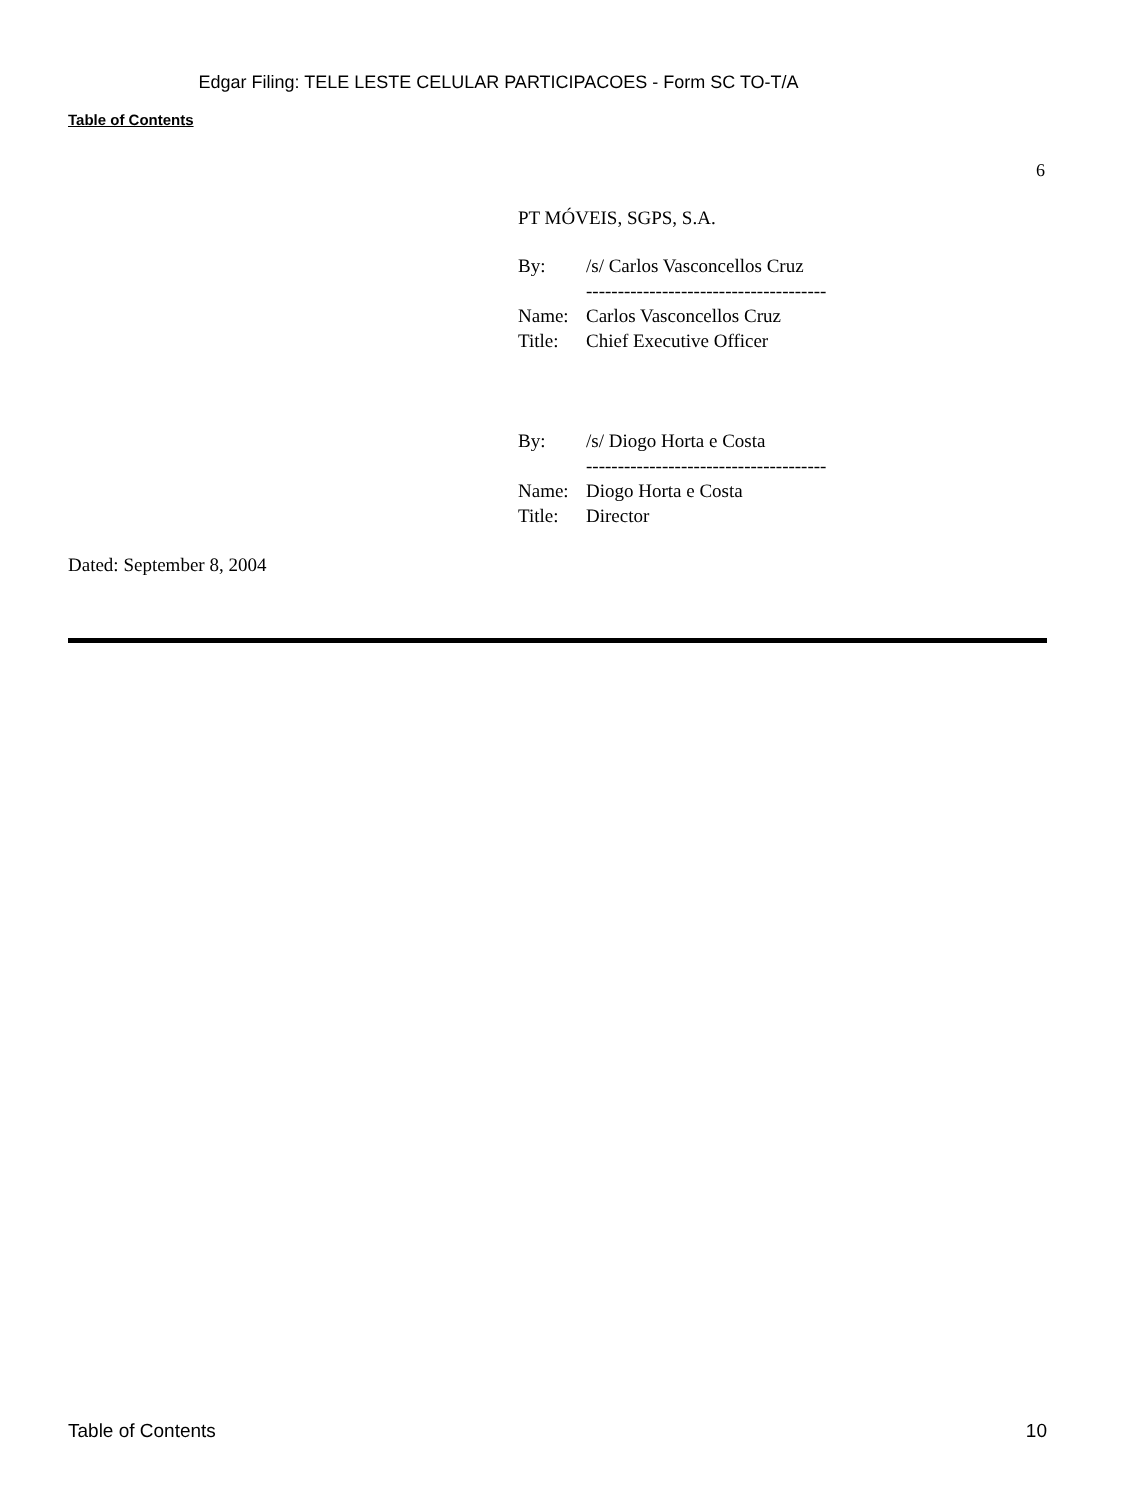Edgar Filing: TELE LESTE CELULAR PARTICIPACOES - Form SC TO-T/A
Table of Contents
6
PT MÓVEIS, SGPS, S.A.
| By: | /s/ Carlos Vasconcellos Cruz |
| | -------------------------------------- |
| Name: | Carlos Vasconcellos Cruz |
| Title: | Chief Executive Officer |
| By: | /s/ Diogo Horta e Costa |
| | -------------------------------------- |
| Name: | Diogo Horta e Costa |
| Title: | Director |
Dated: September 8, 2004
Table of Contents 10